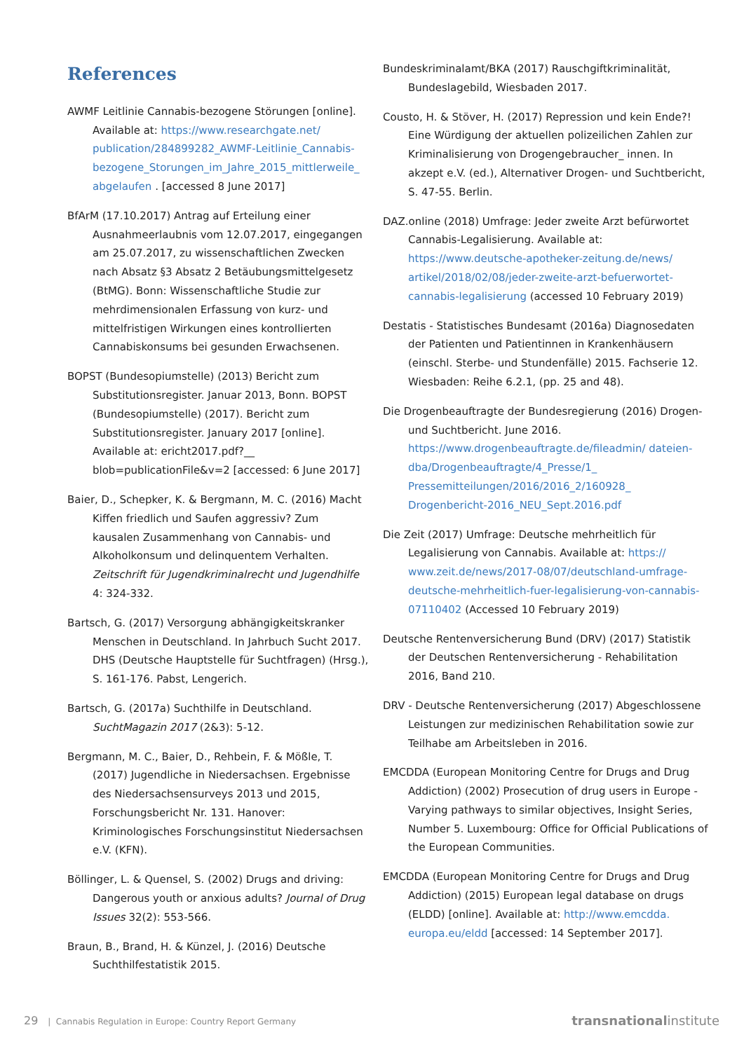References
AWMF Leitlinie Cannabis-bezogene Störungen [online]. Available at: https://www.researchgate.net/ publication/284899282_AWMF-Leitlinie_Cannabis-bezogene_Storungen_im_Jahre_2015_mittlerweile_ abgelaufen . [accessed 8 June 2017]
BfArM (17.10.2017) Antrag auf Erteilung einer Ausnahmeerlaubnis vom 12.07.2017, eingegangen am 25.07.2017, zu wissenschaftlichen Zwecken nach Absatz §3 Absatz 2 Betäubungsmittelgesetz (BtMG). Bonn: Wissenschaftliche Studie zur mehrdimensionalen Erfassung von kurz- und mittelfristigen Wirkungen eines kontrollierten Cannabiskonsums bei gesunden Erwachsenen.
BOPST (Bundesopiumstelle) (2013) Bericht zum Substitutionsregister. Januar 2013, Bonn. BOPST (Bundesopiumstelle) (2017). Bericht zum Substitutionsregister. January 2017 [online]. Available at: ericht2017.pdf?__ blob=publicationFile&v=2 [accessed: 6 June 2017]
Baier, D., Schepker, K. & Bergmann, M. C. (2016) Macht Kiffen friedlich und Saufen aggressiv? Zum kausalen Zusammenhang von Cannabis- und Alkoholkonsum und delinquentem Verhalten. Zeitschrift für Jugendkriminalrecht und Jugendhilfe 4: 324-332.
Bartsch, G. (2017) Versorgung abhängigkeitskranker Menschen in Deutschland. In Jahrbuch Sucht 2017. DHS (Deutsche Hauptstelle für Suchtfragen) (Hrsg.), S. 161-176. Pabst, Lengerich.
Bartsch, G. (2017a) Suchthilfe in Deutschland. SuchtMagazin 2017 (2&3): 5-12.
Bergmann, M. C., Baier, D., Rehbein, F. & Mößle, T. (2017) Jugendliche in Niedersachsen. Ergebnisse des Niedersachsensurveys 2013 und 2015, Forschungsbericht Nr. 131. Hanover: Kriminologisches Forschungsinstitut Niedersachsen e.V. (KFN).
Böllinger, L. & Quensel, S. (2002) Drugs and driving: Dangerous youth or anxious adults? Journal of Drug Issues 32(2): 553-566.
Braun, B., Brand, H. & Künzel, J. (2016) Deutsche Suchthilfestatistik 2015.
Bundeskriminalamt/BKA (2017) Rauschgiftkriminalität, Bundeslagebild, Wiesbaden 2017.
Cousto, H. & Stöver, H. (2017) Repression und kein Ende?! Eine Würdigung der aktuellen polizeilichen Zahlen zur Kriminalisierung von Drogengebraucher_ innen. In akzept e.V. (ed.), Alternativer Drogen- und Suchtbericht, S. 47-55. Berlin.
DAZ.online (2018) Umfrage: Jeder zweite Arzt befürwortet Cannabis-Legalisierung. Available at: https://www.deutsche-apotheker-zeitung.de/news/ artikel/2018/02/08/jeder-zweite-arzt-befuerwortet-cannabis-legalisierung (accessed 10 February 2019)
Destatis - Statistisches Bundesamt (2016a) Diagnosedaten der Patienten und Patientinnen in Krankenhäusern (einschl. Sterbe- und Stundenfälle) 2015. Fachserie 12. Wiesbaden: Reihe 6.2.1, (pp. 25 and 48).
Die Drogenbeauftragte der Bundesregierung (2016) Drogen- und Suchtbericht. June 2016. https://www.drogenbeauftragte.de/fileadmin/ dateien-dba/Drogenbeauftragte/4_Presse/1_ Pressemitteilungen/2016/2016_2/160928_ Drogenbericht-2016_NEU_Sept.2016.pdf
Die Zeit (2017) Umfrage: Deutsche mehrheitlich für Legalisierung von Cannabis. Available at: https:// www.zeit.de/news/2017-08/07/deutschland-umfrage-deutsche-mehrheitlich-fuer-legalisierung-von-cannabis-07110402 (Accessed 10 February 2019)
Deutsche Rentenversicherung Bund (DRV) (2017) Statistik der Deutschen Rentenversicherung - Rehabilitation 2016, Band 210.
DRV - Deutsche Rentenversicherung (2017) Abgeschlossene Leistungen zur medizinischen Rehabilitation sowie zur Teilhabe am Arbeitsleben in 2016.
EMCDDA (European Monitoring Centre for Drugs and Drug Addiction) (2002) Prosecution of drug users in Europe - Varying pathways to similar objectives, Insight Series, Number 5. Luxembourg: Office for Official Publications of the European Communities.
EMCDDA (European Monitoring Centre for Drugs and Drug Addiction) (2015) European legal database on drugs (ELDD) [online]. Available at: http://www.emcdda. europa.eu/eldd [accessed: 14 September 2017].
29 | Cannabis Regulation in Europe: Country Report Germany
transnational institute